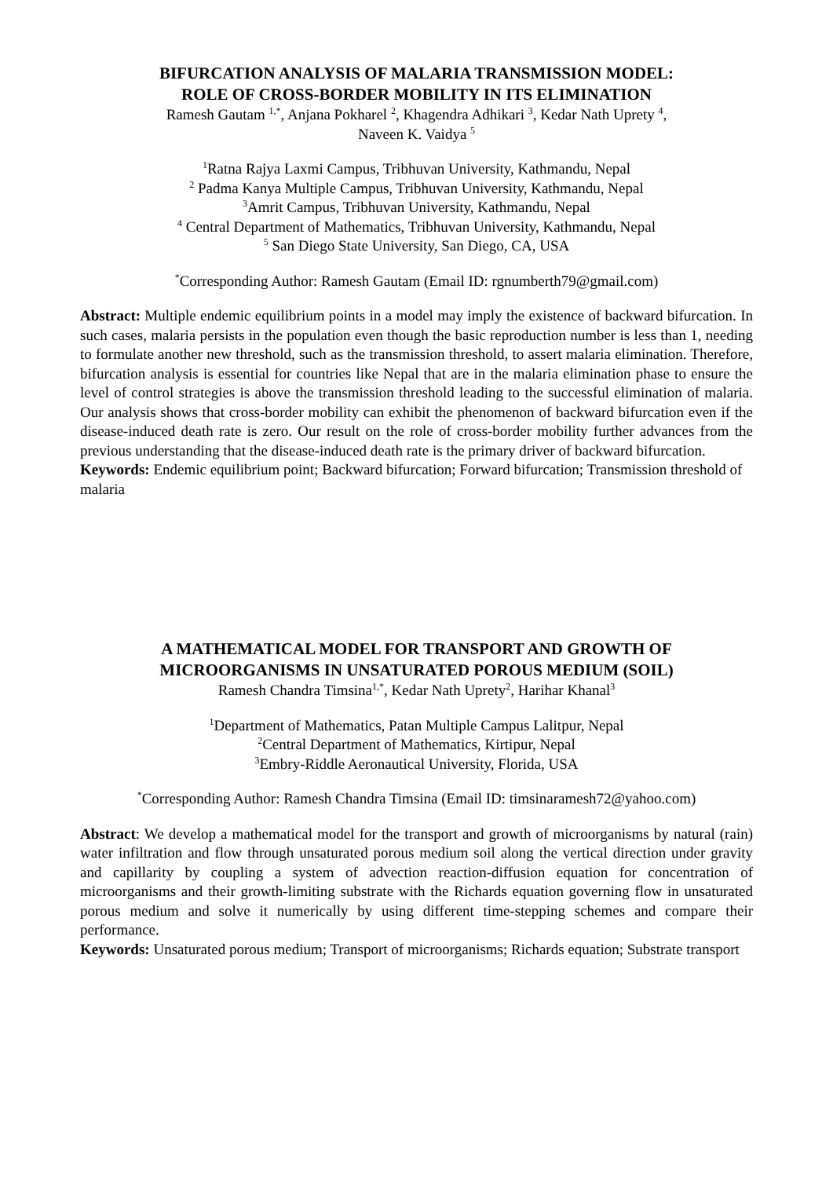BIFURCATION ANALYSIS OF MALARIA TRANSMISSION MODEL:
ROLE OF CROSS-BORDER MOBILITY IN ITS ELIMINATION
Ramesh Gautam <sup>1,*</sup>, Anjana Pokharel <sup>2</sup>, Khagendra Adhikari <sup>3</sup>, Kedar Nath Uprety <sup>4</sup>,
Naveen K. Vaidya <sup>5</sup>
<sup>1</sup> Ratna Rajya Laxmi Campus, Tribhuvan University, Kathmandu, Nepal
<sup>2</sup> Padma Kanya Multiple Campus, Tribhuvan University, Kathmandu, Nepal
<sup>3</sup> Amrit Campus, Tribhuvan University, Kathmandu, Nepal
<sup>4</sup> Central Department of Mathematics, Tribhuvan University, Kathmandu, Nepal
<sup>5</sup> San Diego State University, San Diego, CA, USA
<sup>*</sup> Corresponding Author: Ramesh Gautam (Email ID: rgnumberth79@gmail.com)
Abstract: Multiple endemic equilibrium points in a model may imply the existence of backward bifurcation. In such cases, malaria persists in the population even though the basic reproduction number is less than 1, needing to formulate another new threshold, such as the transmission threshold, to assert malaria elimination. Therefore, bifurcation analysis is essential for countries like Nepal that are in the malaria elimination phase to ensure the level of control strategies is above the transmission threshold leading to the successful elimination of malaria. Our analysis shows that cross-border mobility can exhibit the phenomenon of backward bifurcation even if the disease-induced death rate is zero. Our result on the role of cross-border mobility further advances from the previous understanding that the disease-induced death rate is the primary driver of backward bifurcation.
Keywords: Endemic equilibrium point; Backward bifurcation; Forward bifurcation; Transmission threshold of malaria
A MATHEMATICAL MODEL FOR TRANSPORT AND GROWTH OF
MICROORGANISMS IN UNSATURATED POROUS MEDIUM (SOIL)
Ramesh Chandra Timsina<sup>1,*</sup>, Kedar Nath Uprety<sup>2</sup>, Harihar Khanal<sup>3</sup>
<sup>1</sup> Department of Mathematics, Patan Multiple Campus Lalitpur, Nepal
<sup>2</sup> Central Department of Mathematics, Kirtipur, Nepal
<sup>3</sup> Embry-Riddle Aeronautical University, Florida, USA
<sup>*</sup> Corresponding Author: Ramesh Chandra Timsina (Email ID: timsinaramesh72@yahoo.com)
Abstract: We develop a mathematical model for the transport and growth of microorganisms by natural (rain) water infiltration and flow through unsaturated porous medium soil along the vertical direction under gravity and capillarity by coupling a system of advection reaction-diffusion equation for concentration of microorganisms and their growth-limiting substrate with the Richards equation governing flow in unsaturated porous medium and solve it numerically by using different time-stepping schemes and compare their performance.
Keywords: Unsaturated porous medium; Transport of microorganisms; Richards equation; Substrate transport